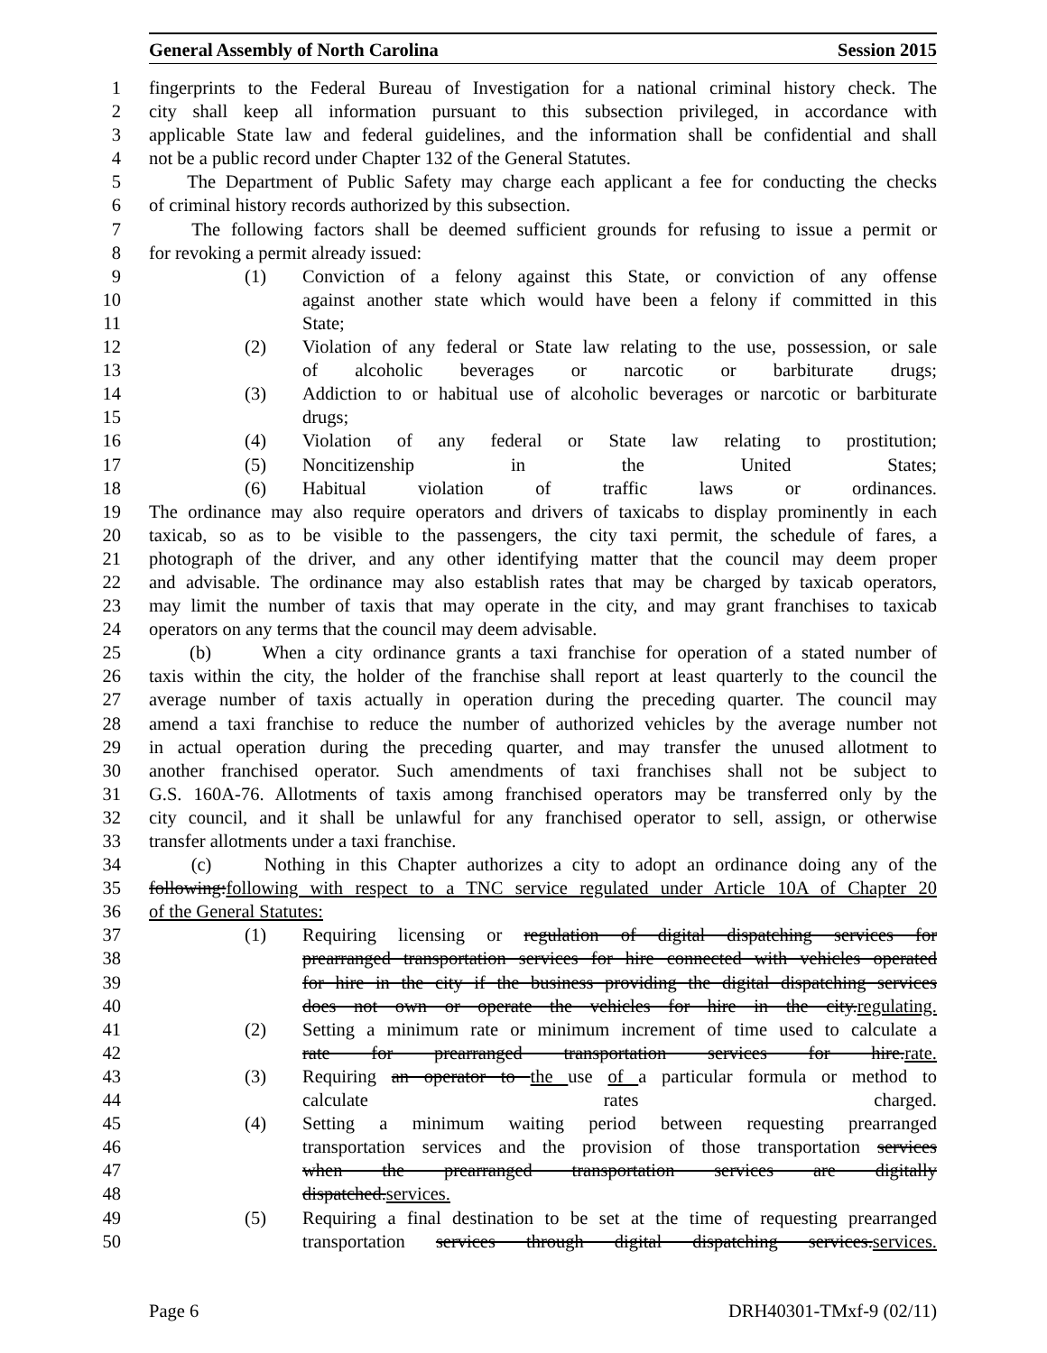General Assembly of North Carolina Session 2015
1 fingerprints to the Federal Bureau of Investigation for a national criminal history check. The
2 city shall keep all information pursuant to this subsection privileged, in accordance with
3 applicable State law and federal guidelines, and the information shall be confidential and shall
4 not be a public record under Chapter 132 of the General Statutes.
5 The Department of Public Safety may charge each applicant a fee for conducting the checks
6 of criminal history records authorized by this subsection.
7 The following factors shall be deemed sufficient grounds for refusing to issue a permit or
8 for revoking a permit already issued:
9 (1) Conviction of a felony against this State, or conviction of any offense
10 against another state which would have been a felony if committed in this
11 State;
12 (2) Violation of any federal or State law relating to the use, possession, or sale
13 of alcoholic beverages or narcotic or barbiturate drugs;
14 (3) Addiction to or habitual use of alcoholic beverages or narcotic or barbiturate
15 drugs;
16 (4) Violation of any federal or State law relating to prostitution;
17 (5) Noncitizenship in the United States;
18 (6) Habitual violation of traffic laws or ordinances.
19 The ordinance may also require operators and drivers of taxicabs to display prominently in each
20 taxicab, so as to be visible to the passengers, the city taxi permit, the schedule of fares, a
21 photograph of the driver, and any other identifying matter that the council may deem proper
22 and advisable. The ordinance may also establish rates that may be charged by taxicab operators,
23 may limit the number of taxis that may operate in the city, and may grant franchises to taxicab
24 operators on any terms that the council may deem advisable.
25 (b) When a city ordinance grants a taxi franchise for operation of a stated number of
26 taxis within the city, the holder of the franchise shall report at least quarterly to the council the
27 average number of taxis actually in operation during the preceding quarter. The council may
28 amend a taxi franchise to reduce the number of authorized vehicles by the average number not
29 in actual operation during the preceding quarter, and may transfer the unused allotment to
30 another franchised operator. Such amendments of taxi franchises shall not be subject to
31 G.S. 160A-76. Allotments of taxis among franchised operators may be transferred only by the
32 city council, and it shall be unlawful for any franchised operator to sell, assign, or otherwise
33 transfer allotments under a taxi franchise.
34 (c) Nothing in this Chapter authorizes a city to adopt an ordinance doing any of the
35 following:following with respect to a TNC service regulated under Article 10A of Chapter 20
36 of the General Statutes:
37 (1) Requiring licensing or regulation of digital dispatching services for
38 prearranged transportation services for hire connected with vehicles operated
39 for hire in the city if the business providing the digital dispatching services
40 does not own or operate the vehicles for hire in the city.regulating.
41 (2) Setting a minimum rate or minimum increment of time used to calculate a
42 rate for prearranged transportation services for hire.rate.
43 (3) Requiring an operator to the use of a particular formula or method to
44 calculate rates charged.
45 (4) Setting a minimum waiting period between requesting prearranged
46 transportation services and the provision of those transportation services
47 when the prearranged transportation services are digitally
48 dispatched.services.
49 (5) Requiring a final destination to be set at the time of requesting prearranged
50 transportation services through digital dispatching services.services.
Page 6 DRH40301-TMxf-9 (02/11)